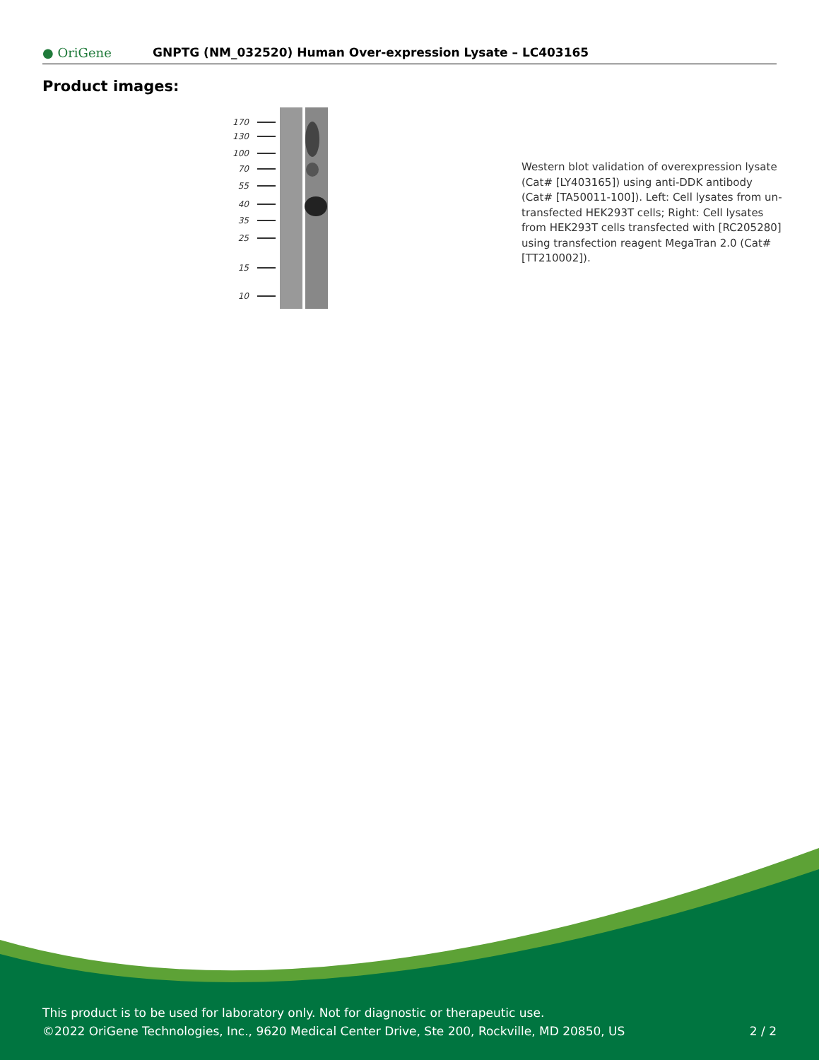● OriGene
GNPTG (NM_032520) Human Over-expression Lysate – LC403165
Product images:
170
130
100
70
55
40
35
25
15
10
Western blot validation of overexpression lysate (Cat# [LY403165]) using anti-DDK antibody (Cat# [TA50011-100]). Left: Cell lysates from un-transfected HEK293T cells; Right: Cell lysates from HEK293T cells transfected with [RC205280] using transfection reagent MegaTran 2.0 (Cat# [TT210002]).
This product is to be used for laboratory only. Not for diagnostic or therapeutic use.
©2022 OriGene Technologies, Inc., 9620 Medical Center Drive, Ste 200, Rockville, MD 20850, US
2 / 2